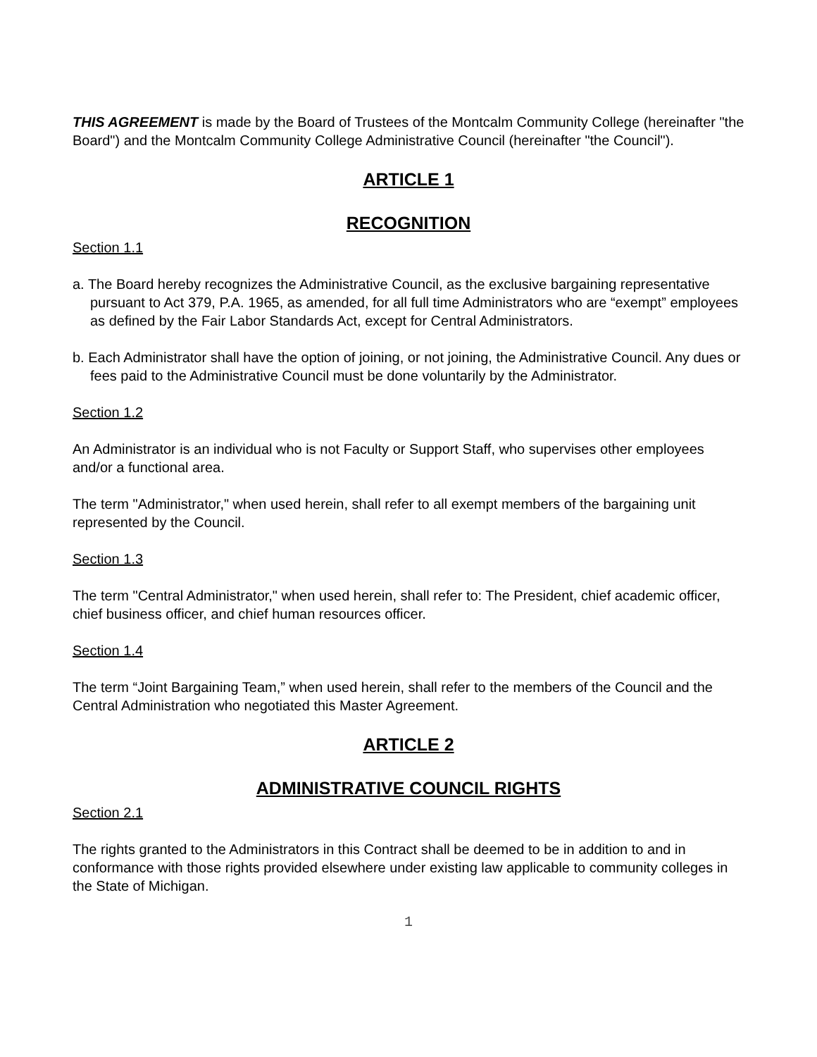THIS AGREEMENT is made by the Board of Trustees of the Montcalm Community College (hereinafter "the Board") and the Montcalm Community College Administrative Council (hereinafter "the Council").
ARTICLE 1
RECOGNITION
Section 1.1
a. The Board hereby recognizes the Administrative Council, as the exclusive bargaining representative pursuant to Act 379, P.A. 1965, as amended, for all full time Administrators who are “exempt” employees as defined by the Fair Labor Standards Act, except for Central Administrators.
b. Each Administrator shall have the option of joining, or not joining, the Administrative Council. Any dues or fees paid to the Administrative Council must be done voluntarily by the Administrator.
Section 1.2
An Administrator is an individual who is not Faculty or Support Staff, who supervises other employees and/or a functional area.
The term "Administrator," when used herein, shall refer to all exempt members of the bargaining unit represented by the Council.
Section 1.3
The term "Central Administrator," when used herein, shall refer to: The President, chief academic officer, chief business officer, and chief human resources officer.
Section 1.4
The term “Joint Bargaining Team,” when used herein, shall refer to the members of the Council and the Central Administration who negotiated this Master Agreement.
ARTICLE 2
ADMINISTRATIVE COUNCIL RIGHTS
Section 2.1
The rights granted to the Administrators in this Contract shall be deemed to be in addition to and in conformance with those rights provided elsewhere under existing law applicable to community colleges in the State of Michigan.
1